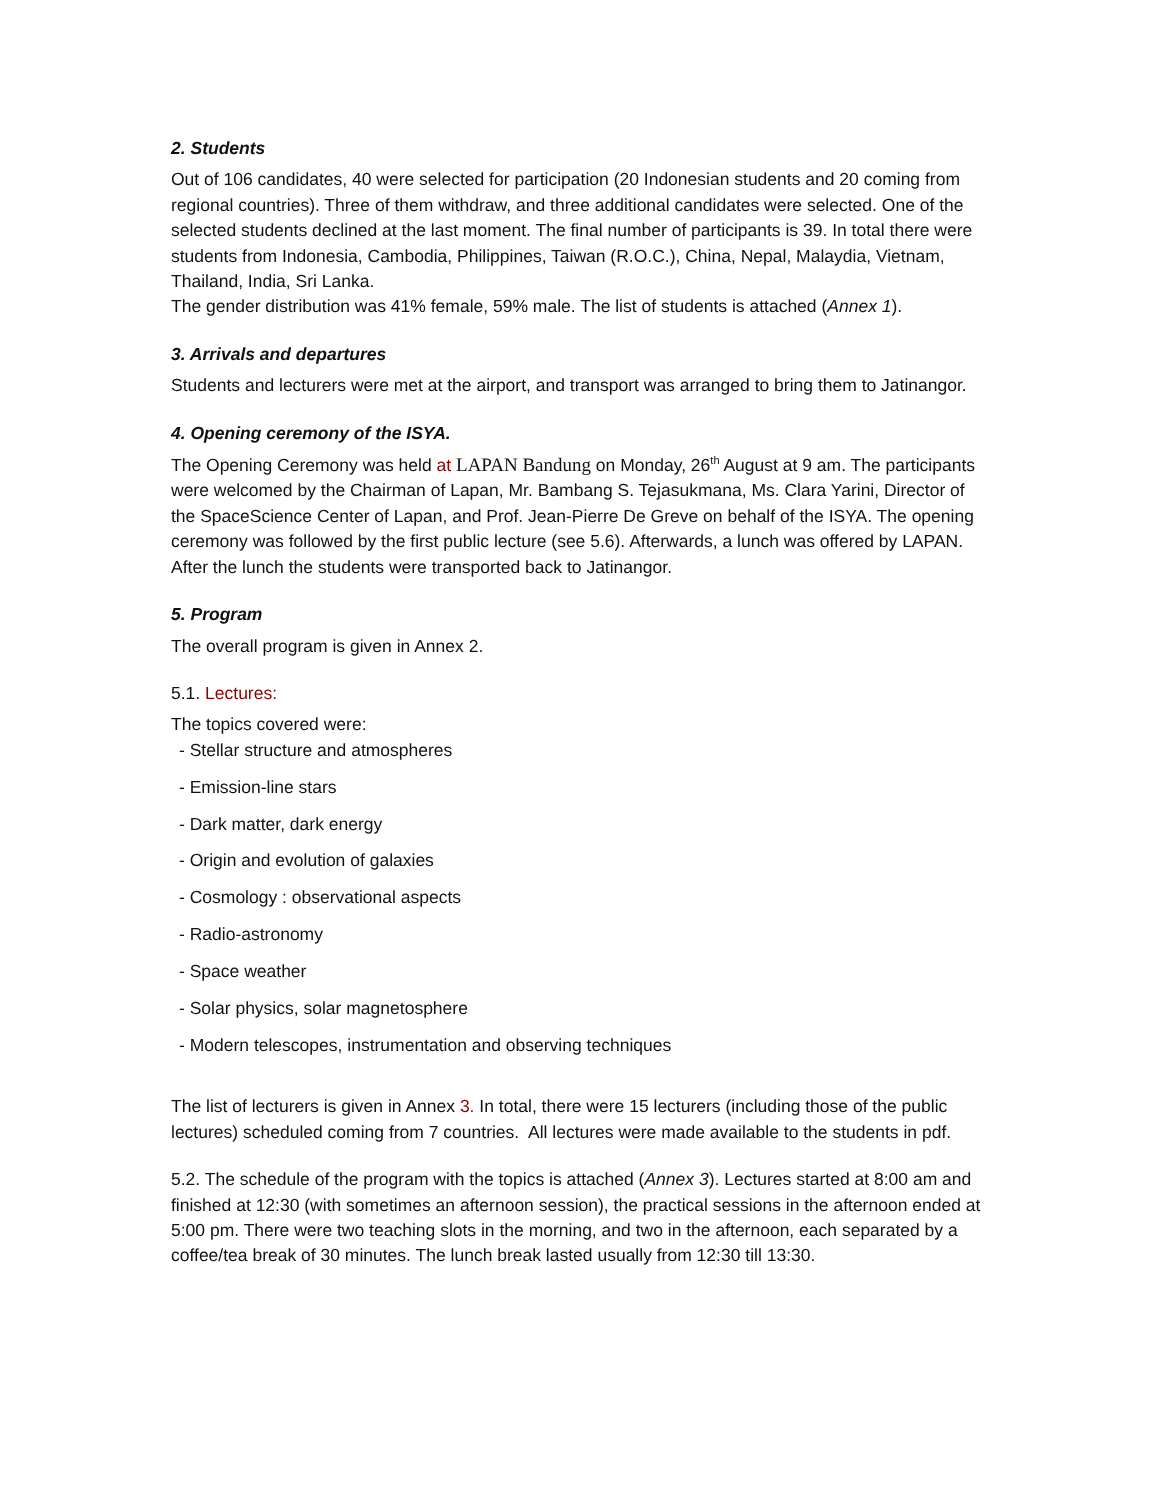2. Students
Out of 106 candidates, 40 were selected for participation (20 Indonesian students and 20 coming from regional countries). Three of them withdraw, and three additional candidates were selected. One of the selected students declined at the last moment. The final number of participants is 39. In total there were students from Indonesia, Cambodia, Philippines, Taiwan (R.O.C.), China, Nepal, Malaydia, Vietnam, Thailand, India, Sri Lanka.
The gender distribution was 41% female, 59% male. The list of students is attached (Annex 1).
3. Arrivals and departures
Students and lecturers were met at the airport, and transport was arranged to bring them to Jatinangor.
4. Opening ceremony of the ISYA.
The Opening Ceremony was held at LAPAN Bandung on Monday, 26<sup>th</sup> August at 9 am. The participants were welcomed by the Chairman of Lapan, Mr. Bambang S. Tejasukmana, Ms. Clara Yarini, Director of the SpaceScience Center of Lapan, and Prof. Jean-Pierre De Greve on behalf of the ISYA. The opening ceremony was followed by the first public lecture (see 5.6). Afterwards, a lunch was offered by LAPAN. After the lunch the students were transported back to Jatinangor.
5. Program
The overall program is given in Annex 2.
5.1. Lectures:
The topics covered were:
- Stellar structure and atmospheres
- Emission-line stars
- Dark matter, dark energy
- Origin and evolution of galaxies
- Cosmology : observational aspects
- Radio-astronomy
- Space weather
- Solar physics, solar magnetosphere
- Modern telescopes, instrumentation and observing techniques
The list of lecturers is given in Annex 3. In total, there were 15 lecturers (including those of the public lectures) scheduled coming from 7 countries. All lectures were made available to the students in pdf.
5.2. The schedule of the program with the topics is attached (Annex 3). Lectures started at 8:00 am and finished at 12:30 (with sometimes an afternoon session), the practical sessions in the afternoon ended at 5:00 pm. There were two teaching slots in the morning, and two in the afternoon, each separated by a coffee/tea break of 30 minutes. The lunch break lasted usually from 12:30 till 13:30.